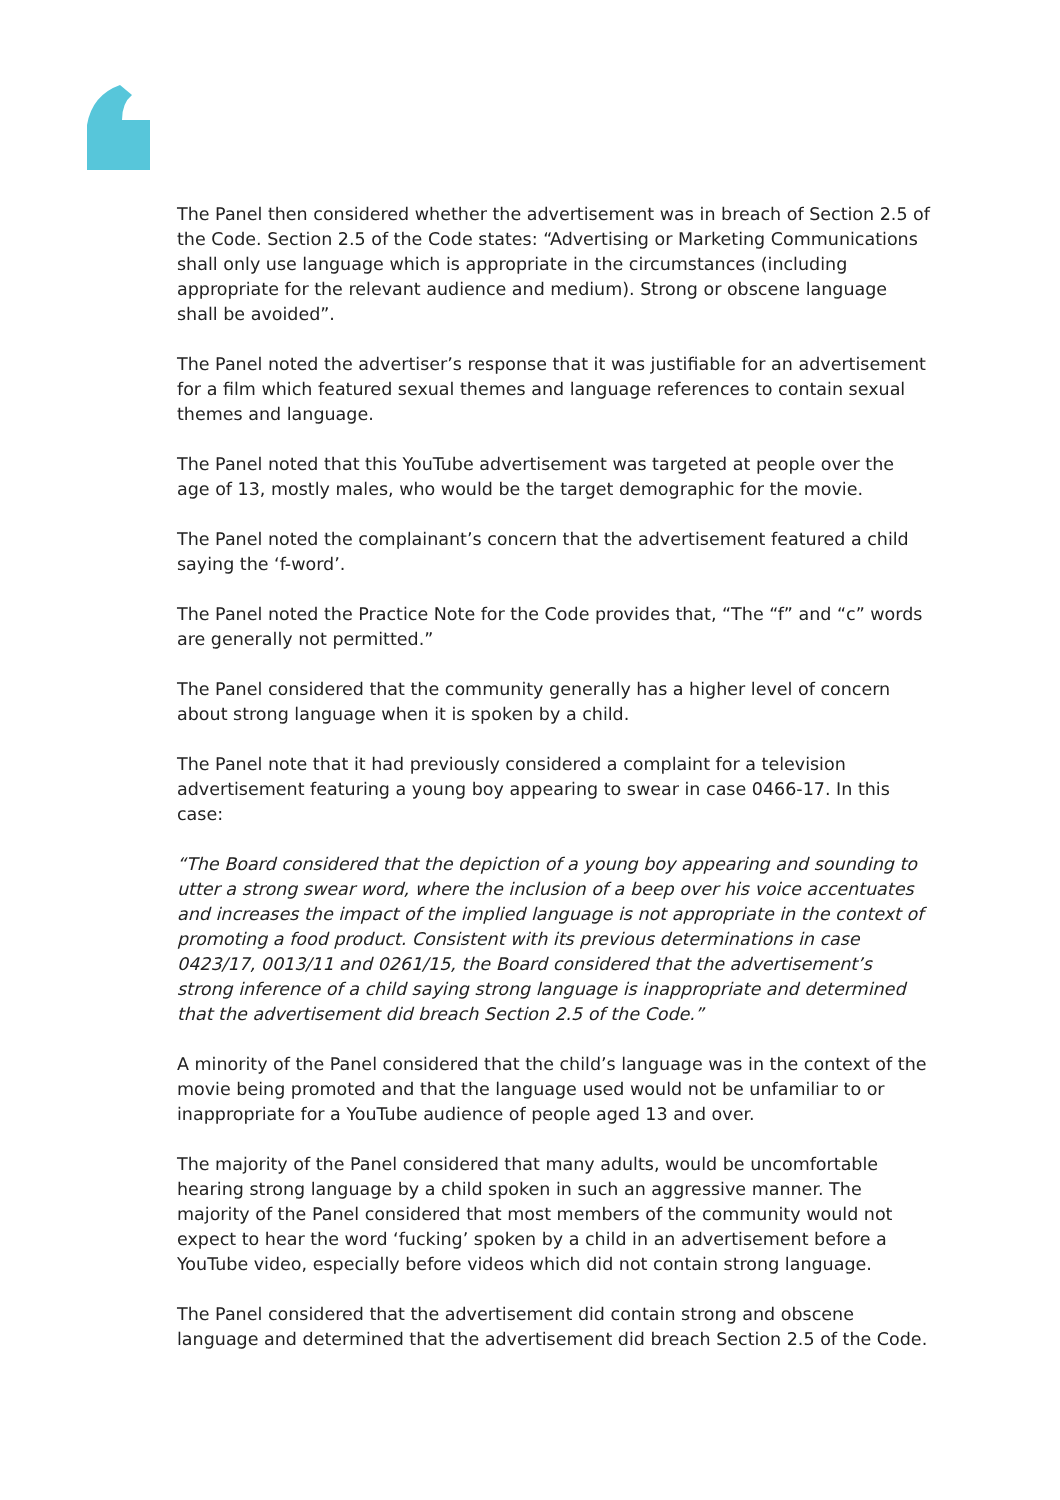The Panel then considered whether the advertisement was in breach of Section 2.5 of the Code. Section 2.5 of the Code states: “Advertising or Marketing Communications shall only use language which is appropriate in the circumstances (including appropriate for the relevant audience and medium). Strong or obscene language shall be avoided”.
The Panel noted the advertiser’s response that it was justifiable for an advertisement for a film which featured sexual themes and language references to contain sexual themes and language.
The Panel noted that this YouTube advertisement was targeted at people over the age of 13, mostly males, who would be the target demographic for the movie.
The Panel noted the complainant’s concern that the advertisement featured a child saying the ‘f-word’.
The Panel noted the Practice Note for the Code provides that, “The “f” and “c” words are generally not permitted.”
The Panel considered that the community generally has a higher level of concern about strong language when it is spoken by a child.
The Panel note that it had previously considered a complaint for a television advertisement featuring a young boy appearing to swear in case 0466-17. In this case:
“The Board considered that the depiction of a young boy appearing and sounding to utter a strong swear word, where the inclusion of a beep over his voice accentuates and increases the impact of the implied language is not appropriate in the context of promoting a food product. Consistent with its previous determinations in case 0423/17, 0013/11 and 0261/15, the Board considered that the advertisement’s strong inference of a child saying strong language is inappropriate and determined that the advertisement did breach Section 2.5 of the Code.”
A minority of the Panel considered that the child’s language was in the context of the movie being promoted and that the language used would not be unfamiliar to or inappropriate for a YouTube audience of people aged 13 and over.
The majority of the Panel considered that many adults, would be uncomfortable hearing strong language by a child spoken in such an aggressive manner. The majority of the Panel considered that most members of the community would not expect to hear the word ‘fucking’ spoken by a child in an advertisement before a YouTube video, especially before videos which did not contain strong language.
The Panel considered that the advertisement did contain strong and obscene language and determined that the advertisement did breach Section 2.5 of the Code.